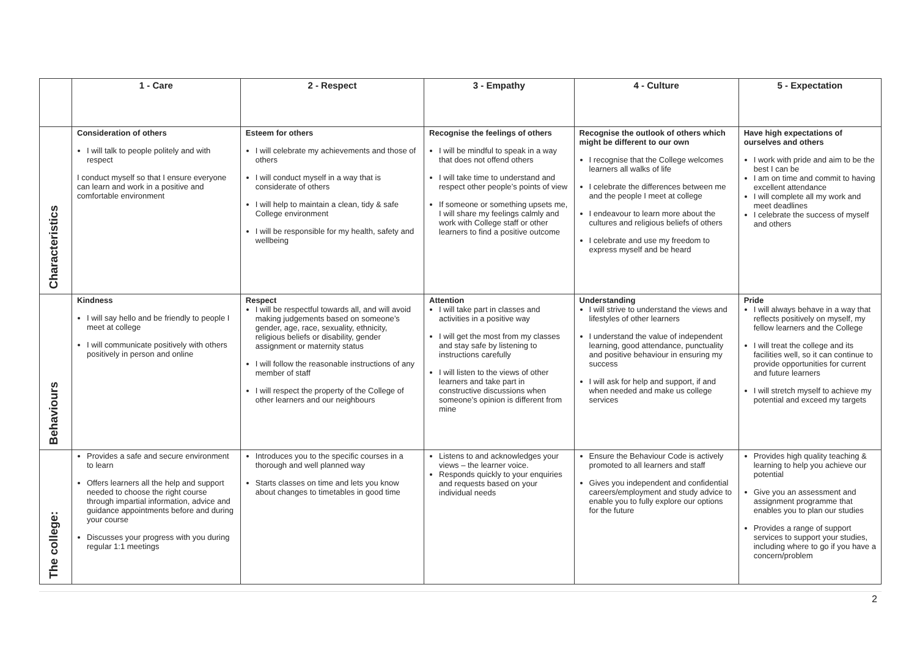| | 1 - Care | 2 - Respect | 3 - Empathy | 4 - Culture | 5 - Expectation |
| --- | --- | --- | --- | --- | --- |
| Characteristics | Consideration of others I will talk to people politely and with respect I conduct myself so that I ensure everyone can learn and work in a positive and comfortable environment | Esteem for others I will celebrate my achievements and those of others I will conduct myself in a way that is considerate of others I will help to maintain a clean, tidy & safe College environment I will be responsible for my health, safety and wellbeing | Recognise the feelings of others I will be mindful to speak in a way that does not offend others I will take time to understand and respect other people’s points of view If someone or something upsets me, I will share my feelings calmly and work with College staff or other learners to find a positive outcome | Recognise the outlook of others which might be different to our own I recognise that the College welcomes learners all walks of life I celebrate the differences between me and the people I meet at college I endeavour to learn more about the cultures and religious beliefs of others I celebrate and use my freedom to express myself and be heard | Have high expectations of ourselves and others I work with pride and aim to be the best I can be I am on time and commit to having excellent attendance I will complete all my work and meet deadlines I celebrate the success of myself and others |
| Behaviours | Kindness I will say hello and be friendly to people I meet at college I will communicate positively with others positively in person and online | Respect I will be respectful towards all, and will avoid making judgements based on someone’s gender, age, race, sexuality, ethnicity, religious beliefs or disability, gender assignment or maternity status I will follow the reasonable instructions of any member of staff I will respect the property of the College of other learners and our neighbours | Attention I will take part in classes and activities in a positive way I will get the most from my classes and stay safe by listening to instructions carefully I will listen to the views of other learners and take part in constructive discussions when someone’s opinion is different from mine | Understanding I will strive to understand the views and lifestyles of other learners I understand the value of independent learning, good attendance, punctuality and positive behaviour in ensuring my success I will ask for help and support, if and when needed and make us college services | Pride I will always behave in a way that reflects positively on myself, my fellow learners and the College I will treat the college and its facilities well, so it can continue to provide opportunities for current and future learners I will stretch myself to achieve my potential and exceed my targets |
| The college: | Provides a safe and secure environment to learn Offers learners all the help and support needed to choose the right course through impartial information, advice and guidance appointments before and during your course Discusses your progress with you during regular 1:1 meetings | Introduces you to the specific courses in a thorough and well planned way Starts classes on time and lets you know about changes to timetables in good time | Listens to and acknowledges your views – the learner voice. Responds quickly to your enquiries and requests based on your individual needs | Ensure the Behaviour Code is actively promoted to all learners and staff Gives you independent and confidential careers/employment and study advice to enable you to fully explore our options for the future | Provides high quality teaching & learning to help you achieve our potential Give you an assessment and assignment programme that enables you to plan our studies Provides a range of support services to support your studies, including where to go if you have a concern/problem |
2